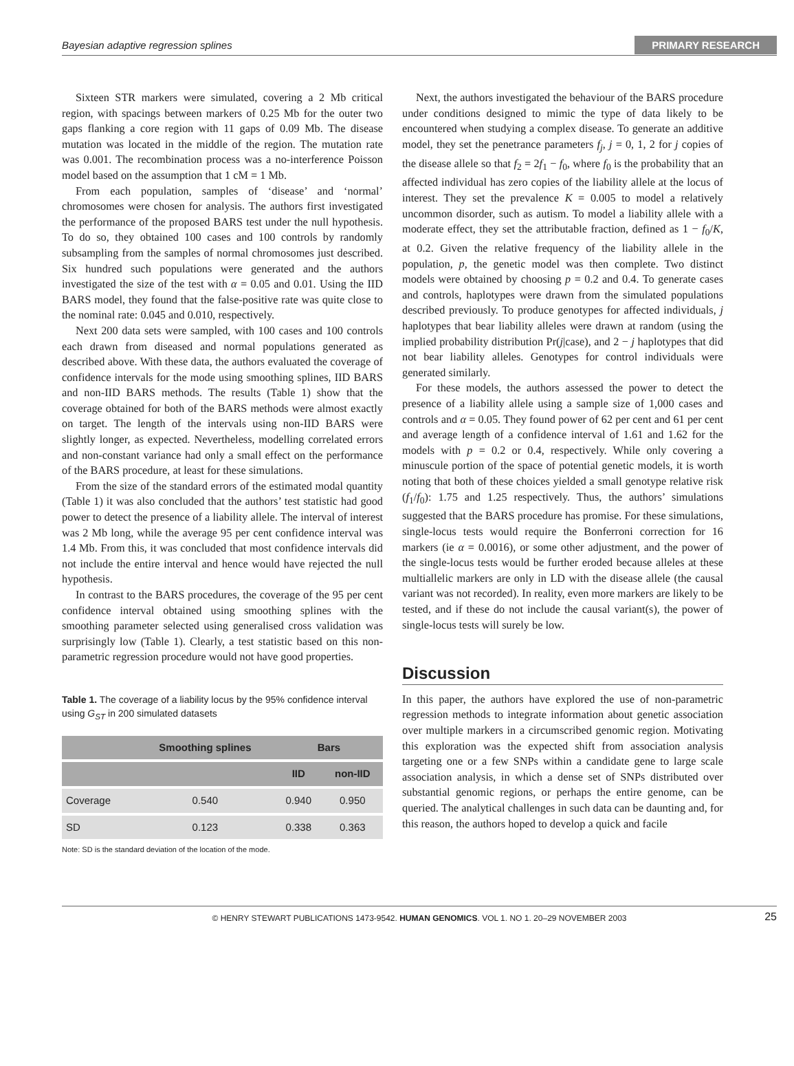Bayesian adaptive regression splines PRIMARY RESEARCH
Sixteen STR markers were simulated, covering a 2 Mb critical region, with spacings between markers of 0.25 Mb for the outer two gaps flanking a core region with 11 gaps of 0.09 Mb. The disease mutation was located in the middle of the region. The mutation rate was 0.001. The recombination process was a no-interference Poisson model based on the assumption that 1 cM = 1 Mb.
From each population, samples of ‘disease’ and ‘normal’ chromosomes were chosen for analysis. The authors first investigated the performance of the proposed BARS test under the null hypothesis. To do so, they obtained 100 cases and 100 controls by randomly subsampling from the samples of normal chromosomes just described. Six hundred such populations were generated and the authors investigated the size of the test with α = 0.05 and 0.01. Using the IID BARS model, they found that the false-positive rate was quite close to the nominal rate: 0.045 and 0.010, respectively.
Next 200 data sets were sampled, with 100 cases and 100 controls each drawn from diseased and normal populations generated as described above. With these data, the authors evaluated the coverage of confidence intervals for the mode using smoothing splines, IID BARS and non-IID BARS methods. The results (Table 1) show that the coverage obtained for both of the BARS methods were almost exactly on target. The length of the intervals using non-IID BARS were slightly longer, as expected. Nevertheless, modelling correlated errors and non-constant variance had only a small effect on the performance of the BARS procedure, at least for these simulations.
From the size of the standard errors of the estimated modal quantity (Table 1) it was also concluded that the authors’ test statistic had good power to detect the presence of a liability allele. The interval of interest was 2 Mb long, while the average 95 per cent confidence interval was 1.4 Mb. From this, it was concluded that most confidence intervals did not include the entire interval and hence would have rejected the null hypothesis.
In contrast to the BARS procedures, the coverage of the 95 per cent confidence interval obtained using smoothing splines with the smoothing parameter selected using generalised cross validation was surprisingly low (Table 1). Clearly, a test statistic based on this non-parametric regression procedure would not have good properties.
Table 1. The coverage of a liability locus by the 95% confidence interval using G<sub>ST</sub> in 200 simulated datasets
| | Smoothing splines | Bars | |
| --- | --- | --- | --- |
| | | IID | non-IID |
| Coverage | 0.540 | 0.940 | 0.950 |
| SD | 0.123 | 0.338 | 0.363 |
Note: SD is the standard deviation of the location of the mode.
Next, the authors investigated the behaviour of the BARS procedure under conditions designed to mimic the type of data likely to be encountered when studying a complex disease. To generate an additive model, they set the penetrance parameters f<sub>j</sub>, j = 0, 1, 2 for j copies of the disease allele so that f<sub>2</sub> = 2f<sub>1</sub> − f<sub>0</sub>, where f<sub>0</sub> is the probability that an affected individual has zero copies of the liability allele at the locus of interest. They set the prevalence K = 0.005 to model a relatively uncommon disorder, such as autism. To model a liability allele with a moderate effect, they set the attributable fraction, defined as 1 − f<sub>0</sub>/K, at 0.2. Given the relative frequency of the liability allele in the population, p, the genetic model was then complete. Two distinct models were obtained by choosing p = 0.2 and 0.4. To generate cases and controls, haplotypes were drawn from the simulated populations described previously. To produce genotypes for affected individuals, j haplotypes that bear liability alleles were drawn at random (using the implied probability distribution Pr(j|case), and 2 − j haplotypes that did not bear liability alleles. Genotypes for control individuals were generated similarly.
For these models, the authors assessed the power to detect the presence of a liability allele using a sample size of 1,000 cases and controls and α = 0.05. They found power of 62 per cent and 61 per cent and average length of a confidence interval of 1.61 and 1.62 for the models with p = 0.2 or 0.4, respectively. While only covering a minuscule portion of the space of potential genetic models, it is worth noting that both of these choices yielded a small genotype relative risk (f<sub>1</sub>/f<sub>0</sub>): 1.75 and 1.25 respectively. Thus, the authors’ simulations suggested that the BARS procedure has promise. For these simulations, single-locus tests would require the Bonferroni correction for 16 markers (ie α = 0.0016), or some other adjustment, and the power of the single-locus tests would be further eroded because alleles at these multiallelic markers are only in LD with the disease allele (the causal variant was not recorded). In reality, even more markers are likely to be tested, and if these do not include the causal variant(s), the power of single-locus tests will surely be low.
Discussion
In this paper, the authors have explored the use of non-parametric regression methods to integrate information about genetic association over multiple markers in a circumscribed genomic region. Motivating this exploration was the expected shift from association analysis targeting one or a few SNPs within a candidate gene to large scale association analysis, in which a dense set of SNPs distributed over substantial genomic regions, or perhaps the entire genome, can be queried. The analytical challenges in such data can be daunting and, for this reason, the authors hoped to develop a quick and facile
© HENRY STEWART PUBLICATIONS 1473-9542. HUMAN GENOMICS. VOL 1. NO 1. 20–29 NOVEMBER 2003 25